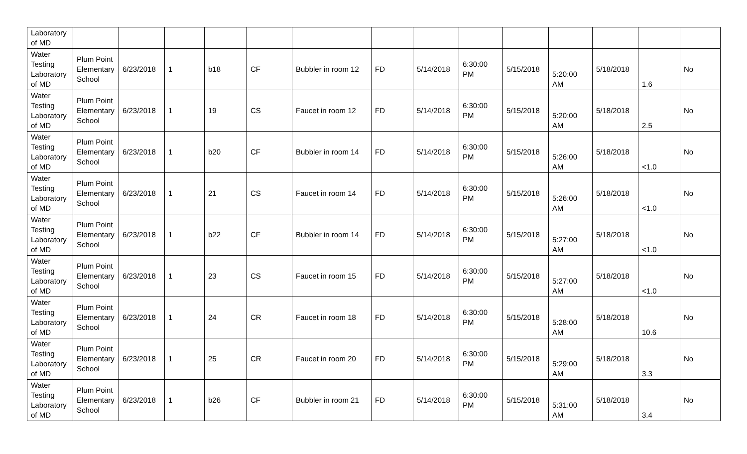| Laboratory of MD | | | | | | | | | | | | | | |
| Water Testing Laboratory of MD | Plum Point Elementary School | 6/23/2018 | 1 | b18 | CF | Bubbler in room 12 | FD | 5/14/2018 | 6:30:00 PM | 5/15/2018 | 5:20:00 AM | 5/18/2018 | 1.6 | No |
| Water Testing Laboratory of MD | Plum Point Elementary School | 6/23/2018 | 1 | 19 | CS | Faucet in room 12 | FD | 5/14/2018 | 6:30:00 PM | 5/15/2018 | 5:20:00 AM | 5/18/2018 | 2.5 | No |
| Water Testing Laboratory of MD | Plum Point Elementary School | 6/23/2018 | 1 | b20 | CF | Bubbler in room 14 | FD | 5/14/2018 | 6:30:00 PM | 5/15/2018 | 5:26:00 AM | 5/18/2018 | <1.0 | No |
| Water Testing Laboratory of MD | Plum Point Elementary School | 6/23/2018 | 1 | 21 | CS | Faucet in room 14 | FD | 5/14/2018 | 6:30:00 PM | 5/15/2018 | 5:26:00 AM | 5/18/2018 | <1.0 | No |
| Water Testing Laboratory of MD | Plum Point Elementary School | 6/23/2018 | 1 | b22 | CF | Bubbler in room 14 | FD | 5/14/2018 | 6:30:00 PM | 5/15/2018 | 5:27:00 AM | 5/18/2018 | <1.0 | No |
| Water Testing Laboratory of MD | Plum Point Elementary School | 6/23/2018 | 1 | 23 | CS | Faucet in room 15 | FD | 5/14/2018 | 6:30:00 PM | 5/15/2018 | 5:27:00 AM | 5/18/2018 | <1.0 | No |
| Water Testing Laboratory of MD | Plum Point Elementary School | 6/23/2018 | 1 | 24 | CR | Faucet in room 18 | FD | 5/14/2018 | 6:30:00 PM | 5/15/2018 | 5:28:00 AM | 5/18/2018 | 10.6 | No |
| Water Testing Laboratory of MD | Plum Point Elementary School | 6/23/2018 | 1 | 25 | CR | Faucet in room 20 | FD | 5/14/2018 | 6:30:00 PM | 5/15/2018 | 5:29:00 AM | 5/18/2018 | 3.3 | No |
| Water Testing Laboratory of MD | Plum Point Elementary School | 6/23/2018 | 1 | b26 | CF | Bubbler in room 21 | FD | 5/14/2018 | 6:30:00 PM | 5/15/2018 | 5:31:00 AM | 5/18/2018 | 3.4 | No |